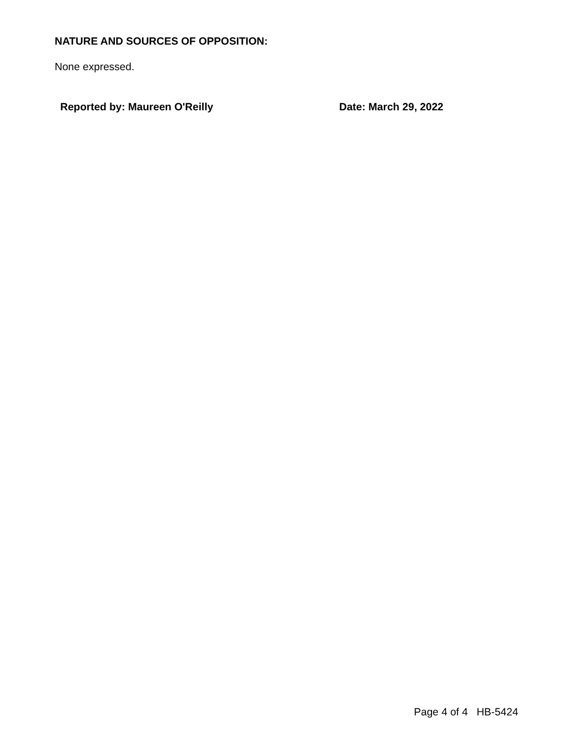NATURE AND SOURCES OF OPPOSITION:
None expressed.
Reported by: Maureen O'Reilly Date: March 29, 2022
Page 4 of 4 HB-5424